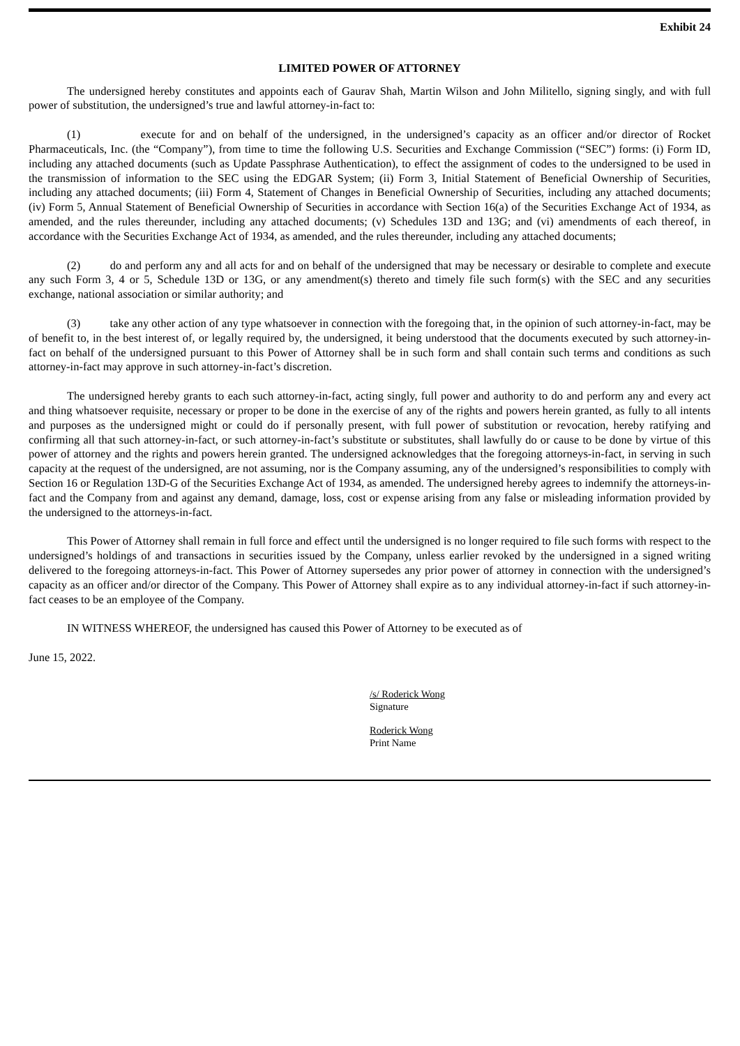Exhibit 24
LIMITED POWER OF ATTORNEY
The undersigned hereby constitutes and appoints each of Gaurav Shah, Martin Wilson and John Militello, signing singly, and with full power of substitution, the undersigned’s true and lawful attorney-in-fact to:
(1) execute for and on behalf of the undersigned, in the undersigned’s capacity as an officer and/or director of Rocket Pharmaceuticals, Inc. (the “Company”), from time to time the following U.S. Securities and Exchange Commission (“SEC”) forms: (i) Form ID, including any attached documents (such as Update Passphrase Authentication), to effect the assignment of codes to the undersigned to be used in the transmission of information to the SEC using the EDGAR System; (ii) Form 3, Initial Statement of Beneficial Ownership of Securities, including any attached documents; (iii) Form 4, Statement of Changes in Beneficial Ownership of Securities, including any attached documents; (iv) Form 5, Annual Statement of Beneficial Ownership of Securities in accordance with Section 16(a) of the Securities Exchange Act of 1934, as amended, and the rules thereunder, including any attached documents; (v) Schedules 13D and 13G; and (vi) amendments of each thereof, in accordance with the Securities Exchange Act of 1934, as amended, and the rules thereunder, including any attached documents;
(2) do and perform any and all acts for and on behalf of the undersigned that may be necessary or desirable to complete and execute any such Form 3, 4 or 5, Schedule 13D or 13G, or any amendment(s) thereto and timely file such form(s) with the SEC and any securities exchange, national association or similar authority; and
(3) take any other action of any type whatsoever in connection with the foregoing that, in the opinion of such attorney-in-fact, may be of benefit to, in the best interest of, or legally required by, the undersigned, it being understood that the documents executed by such attorney-in-fact on behalf of the undersigned pursuant to this Power of Attorney shall be in such form and shall contain such terms and conditions as such attorney-in-fact may approve in such attorney-in-fact’s discretion.
The undersigned hereby grants to each such attorney-in-fact, acting singly, full power and authority to do and perform any and every act and thing whatsoever requisite, necessary or proper to be done in the exercise of any of the rights and powers herein granted, as fully to all intents and purposes as the undersigned might or could do if personally present, with full power of substitution or revocation, hereby ratifying and confirming all that such attorney-in-fact, or such attorney-in-fact’s substitute or substitutes, shall lawfully do or cause to be done by virtue of this power of attorney and the rights and powers herein granted. The undersigned acknowledges that the foregoing attorneys-in-fact, in serving in such capacity at the request of the undersigned, are not assuming, nor is the Company assuming, any of the undersigned’s responsibilities to comply with Section 16 or Regulation 13D-G of the Securities Exchange Act of 1934, as amended. The undersigned hereby agrees to indemnify the attorneys-in-fact and the Company from and against any demand, damage, loss, cost or expense arising from any false or misleading information provided by the undersigned to the attorneys-in-fact.
This Power of Attorney shall remain in full force and effect until the undersigned is no longer required to file such forms with respect to the undersigned’s holdings of and transactions in securities issued by the Company, unless earlier revoked by the undersigned in a signed writing delivered to the foregoing attorneys-in-fact. This Power of Attorney supersedes any prior power of attorney in connection with the undersigned’s capacity as an officer and/or director of the Company. This Power of Attorney shall expire as to any individual attorney-in-fact if such attorney-in-fact ceases to be an employee of the Company.
IN WITNESS WHEREOF, the undersigned has caused this Power of Attorney to be executed as of
June 15, 2022.
/s/ Roderick Wong
Signature
Roderick Wong
Print Name